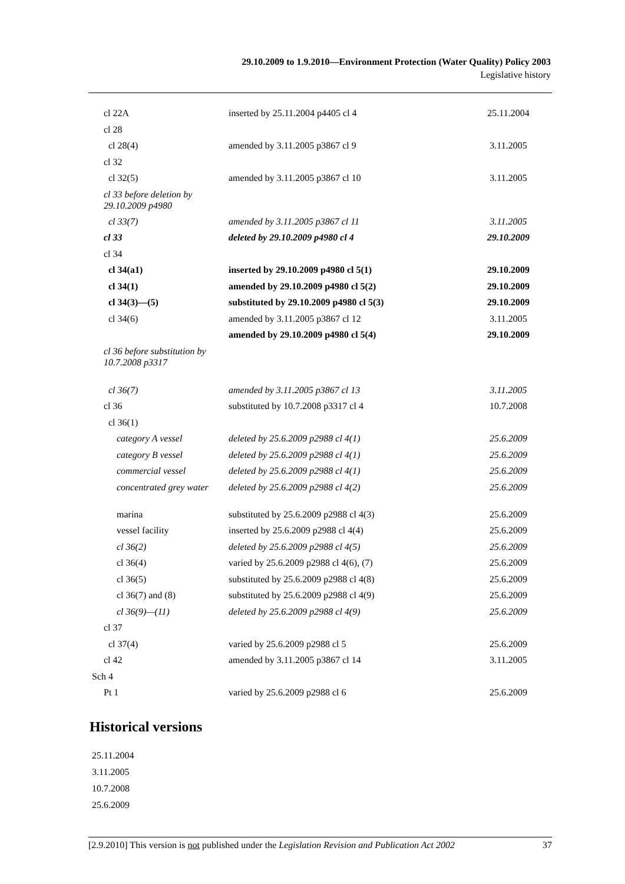29.10.2009 to 1.9.2010—Environment Protection (Water Quality) Policy 2003
Legislative history
| cl 22A | inserted by 25.11.2004 p4405 cl 4 | 25.11.2004 |
| cl 28 | | |
| cl 28(4) | amended by 3.11.2005 p3867 cl 9 | 3.11.2005 |
| cl 32 | | |
| cl 32(5) | amended by 3.11.2005 p3867 cl 10 | 3.11.2005 |
| cl 33 before deletion by 29.10.2009 p4980 | | |
| cl 33(7) | amended by 3.11.2005 p3867 cl 11 | 3.11.2005 |
| cl 33 | deleted by 29.10.2009 p4980 cl 4 | 29.10.2009 |
| cl 34 | | |
| cl 34(a1) | inserted by 29.10.2009 p4980 cl 5(1) | 29.10.2009 |
| cl 34(1) | amended by 29.10.2009 p4980 cl 5(2) | 29.10.2009 |
| cl 34(3)—(5) | substituted by 29.10.2009 p4980 cl 5(3) | 29.10.2009 |
| cl 34(6) | amended by 3.11.2005 p3867 cl 12 | 3.11.2005 |
| | amended by 29.10.2009 p4980 cl 5(4) | 29.10.2009 |
| cl 36 before substitution by 10.7.2008 p3317 | | |
| cl 36(7) | amended by 3.11.2005 p3867 cl 13 | 3.11.2005 |
| cl 36 | substituted by 10.7.2008 p3317 cl 4 | 10.7.2008 |
| cl 36(1) | | |
| category A vessel | deleted by 25.6.2009 p2988 cl 4(1) | 25.6.2009 |
| category B vessel | deleted by 25.6.2009 p2988 cl 4(1) | 25.6.2009 |
| commercial vessel | deleted by 25.6.2009 p2988 cl 4(1) | 25.6.2009 |
| concentrated grey water | deleted by 25.6.2009 p2988 cl 4(2) | 25.6.2009 |
| marina | substituted by 25.6.2009 p2988 cl 4(3) | 25.6.2009 |
| vessel facility | inserted by 25.6.2009 p2988 cl 4(4) | 25.6.2009 |
| cl 36(2) | deleted by 25.6.2009 p2988 cl 4(5) | 25.6.2009 |
| cl 36(4) | varied by 25.6.2009 p2988 cl 4(6), (7) | 25.6.2009 |
| cl 36(5) | substituted by 25.6.2009 p2988 cl 4(8) | 25.6.2009 |
| cl 36(7) and (8) | substituted by 25.6.2009 p2988 cl 4(9) | 25.6.2009 |
| cl 36(9)—(11) | deleted by 25.6.2009 p2988 cl 4(9) | 25.6.2009 |
| cl 37 | | |
| cl 37(4) | varied by 25.6.2009 p2988 cl 5 | 25.6.2009 |
| cl 42 | amended by 3.11.2005 p3867 cl 14 | 3.11.2005 |
| Sch 4 | | |
| Pt 1 | varied by 25.6.2009 p2988 cl 6 | 25.6.2009 |
Historical versions
25.11.2004
3.11.2005
10.7.2008
25.6.2009
[2.9.2010] This version is not published under the Legislation Revision and Publication Act 2002 37